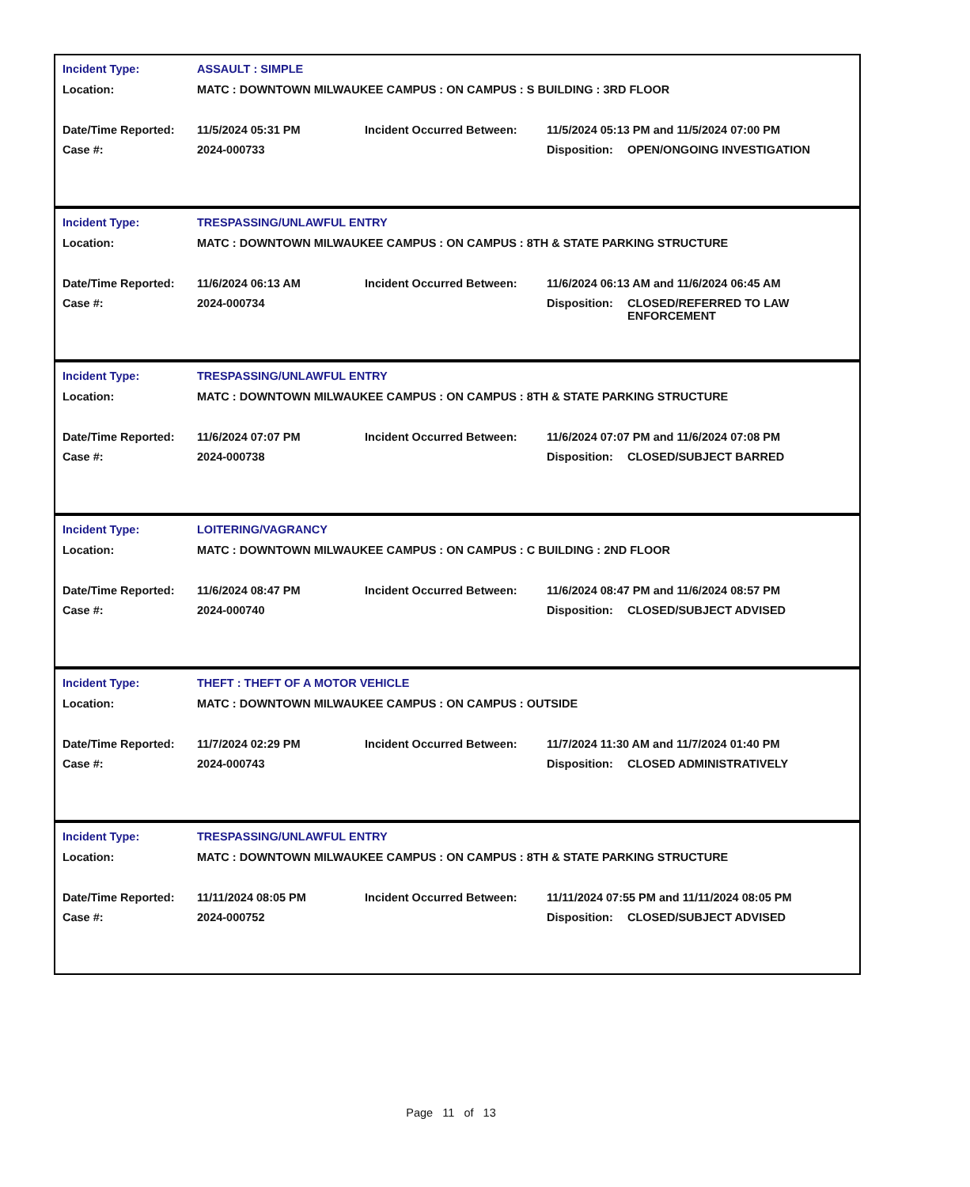Incident Type: ASSAULT : SIMPLE
Location: MATC : DOWNTOWN MILWAUKEE CAMPUS : ON CAMPUS : S BUILDING : 3RD FLOOR
Date/Time Reported: 11/5/2024 05:31 PM Incident Occurred Between: 11/5/2024 05:13 PM and 11/5/2024 07:00 PM
Case #: 2024-000733 Disposition: OPEN/ONGOING INVESTIGATION
Incident Type: TRESPASSING/UNLAWFUL ENTRY
Location: MATC : DOWNTOWN MILWAUKEE CAMPUS : ON CAMPUS : 8TH & STATE PARKING STRUCTURE
Date/Time Reported: 11/6/2024 06:13 AM Incident Occurred Between: 11/6/2024 06:13 AM and 11/6/2024 06:45 AM
Case #: 2024-000734 Disposition: CLOSED/REFERRED TO LAW ENFORCEMENT
Incident Type: TRESPASSING/UNLAWFUL ENTRY
Location: MATC : DOWNTOWN MILWAUKEE CAMPUS : ON CAMPUS : 8TH & STATE PARKING STRUCTURE
Date/Time Reported: 11/6/2024 07:07 PM Incident Occurred Between: 11/6/2024 07:07 PM and 11/6/2024 07:08 PM
Case #: 2024-000738 Disposition: CLOSED/SUBJECT BARRED
Incident Type: LOITERING/VAGRANCY
Location: MATC : DOWNTOWN MILWAUKEE CAMPUS : ON CAMPUS : C BUILDING : 2ND FLOOR
Date/Time Reported: 11/6/2024 08:47 PM Incident Occurred Between: 11/6/2024 08:47 PM and 11/6/2024 08:57 PM
Case #: 2024-000740 Disposition: CLOSED/SUBJECT ADVISED
Incident Type: THEFT : THEFT OF A MOTOR VEHICLE
Location: MATC : DOWNTOWN MILWAUKEE CAMPUS : ON CAMPUS : OUTSIDE
Date/Time Reported: 11/7/2024 02:29 PM Incident Occurred Between: 11/7/2024 11:30 AM and 11/7/2024 01:40 PM
Case #: 2024-000743 Disposition: CLOSED ADMINISTRATIVELY
Incident Type: TRESPASSING/UNLAWFUL ENTRY
Location: MATC : DOWNTOWN MILWAUKEE CAMPUS : ON CAMPUS : 8TH & STATE PARKING STRUCTURE
Date/Time Reported: 11/11/2024 08:05 PM Incident Occurred Between: 11/11/2024 07:55 PM and 11/11/2024 08:05 PM
Case #: 2024-000752 Disposition: CLOSED/SUBJECT ADVISED
Page 11 of 13